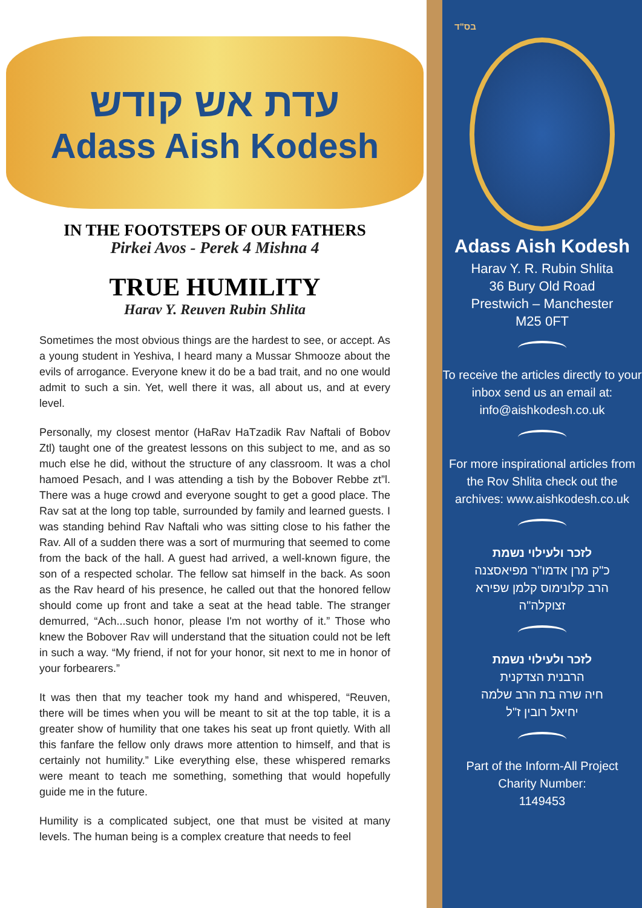עדת אש קודש
Adass Aish Kodesh
IN THE FOOTSTEPS OF OUR FATHERS
Pirkei Avos - Perek 4 Mishna 4
TRUE HUMILITY
Harav Y. Reuven Rubin Shlita
Sometimes the most obvious things are the hardest to see, or accept. As a young student in Yeshiva, I heard many a Mussar Shmooze about the evils of arrogance. Everyone knew it do be a bad trait, and no one would admit to such a sin. Yet, well there it was, all about us, and at every level.
Personally, my closest mentor (HaRav HaTzadik Rav Naftali of Bobov Ztl) taught one of the greatest lessons on this subject to me, and as so much else he did, without the structure of any classroom. It was a chol hamoed Pesach, and I was attending a tish by the Bobover Rebbe zt”l. There was a huge crowd and everyone sought to get a good place. The Rav sat at the long top table, surrounded by family and learned guests. I was standing behind Rav Naftali who was sitting close to his father the Rav. All of a sudden there was a sort of murmuring that seemed to come from the back of the hall. A guest had arrived, a well-known figure, the son of a respected scholar. The fellow sat himself in the back. As soon as the Rav heard of his presence, he called out that the honored fellow should come up front and take a seat at the head table. The stranger demurred, “Ach...such honor, please I'm not worthy of it.” Those who knew the Bobover Rav will understand that the situation could not be left in such a way. “My friend, if not for your honor, sit next to me in honor of your forbearers.”
It was then that my teacher took my hand and whispered, “Reuven, there will be times when you will be meant to sit at the top table, it is a greater show of humility that one takes his seat up front quietly. With all this fanfare the fellow only draws more attention to himself, and that is certainly not humility.” Like everything else, these whispered remarks were meant to teach me something, something that would hopefully guide me in the future.
Humility is a complicated subject, one that must be visited at many levels. The human being is a complex creature that needs to feel
בס"ד
Adass Aish Kodesh
Harav Y. R. Rubin Shlita
36 Bury Old Road
Prestwich – Manchester
M25 0FT
To receive the articles directly to your inbox send us an email at: info@aishkodesh.co.uk
For more inspirational articles from the Rov Shlita check out the archives: www.aishkodesh.co.uk
לזכר ולעילוי נשמת
כ"ק מרן אדמו"ר מפיאסצנה
הרב קלונימוס קלמן שפירא
זצוקלה"ה
לזכר ולעילוי נשמת
הרבנית הצדקנית
חיה שרה בת הרב שלמה
יחיאל רובין ז"ל
Part of the Inform-All Project
Charity Number:
1149453